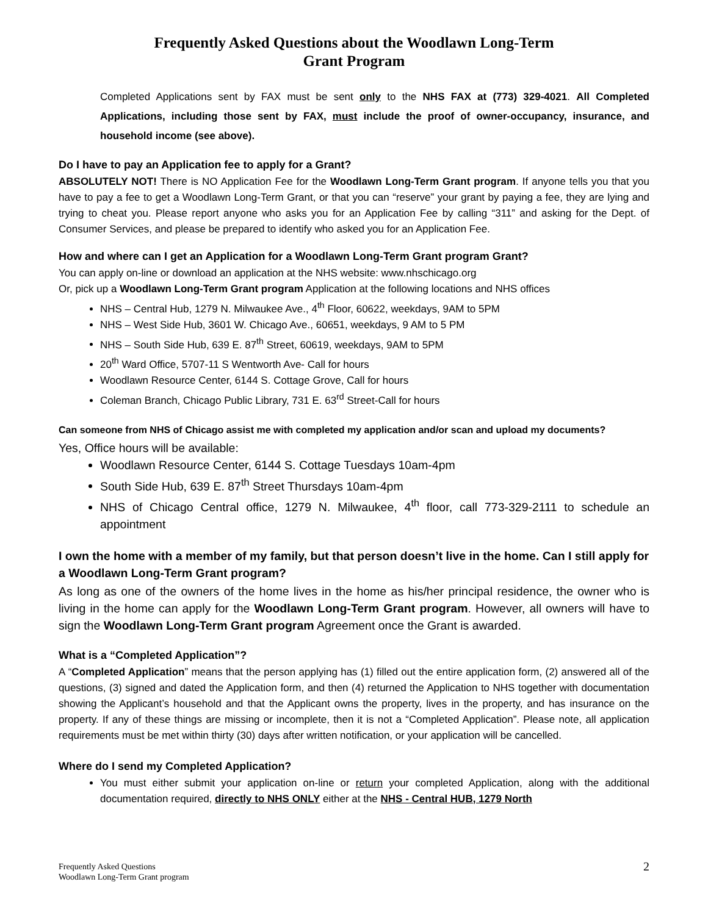Frequently Asked Questions about the Woodlawn Long-Term
Grant Program
Completed Applications sent by FAX must be sent only to the NHS FAX at (773) 329-4021. All Completed Applications, including those sent by FAX, must include the proof of owner-occupancy, insurance, and household income (see above).
Do I have to pay an Application fee to apply for a Grant?
ABSOLUTELY NOT! There is NO Application Fee for the Woodlawn Long-Term Grant program. If anyone tells you that you have to pay a fee to get a Woodlawn Long-Term Grant, or that you can “reserve” your grant by paying a fee, they are lying and trying to cheat you. Please report anyone who asks you for an Application Fee by calling “311” and asking for the Dept. of Consumer Services, and please be prepared to identify who asked you for an Application Fee.
How and where can I get an Application for a Woodlawn Long-Term Grant program Grant?
You can apply on-line or download an application at the NHS website: www.nhschicago.org
Or, pick up a Woodlawn Long-Term Grant program Application at the following locations and NHS offices
NHS – Central Hub, 1279 N. Milwaukee Ave., 4<sup>th</sup> Floor, 60622, weekdays, 9AM to 5PM
NHS – West Side Hub, 3601 W. Chicago Ave., 60651, weekdays, 9 AM to 5 PM
NHS – South Side Hub, 639 E. 87<sup>th</sup> Street, 60619, weekdays, 9AM to 5PM
20<sup>th</sup> Ward Office, 5707-11 S Wentworth Ave- Call for hours
Woodlawn Resource Center, 6144 S. Cottage Grove, Call for hours
Coleman Branch, Chicago Public Library, 731 E. 63<sup>rd</sup> Street-Call for hours
Can someone from NHS of Chicago assist me with completed my application and/or scan and upload my documents?
Yes, Office hours will be available:
Woodlawn Resource Center, 6144 S. Cottage Tuesdays 10am-4pm
South Side Hub, 639 E. 87<sup>th</sup> Street Thursdays 10am-4pm
NHS of Chicago Central office, 1279 N. Milwaukee, 4<sup>th</sup> floor, call 773-329-2111 to schedule an appointment
I own the home with a member of my family, but that person doesn’t live in the home. Can I still apply for a Woodlawn Long-Term Grant program?
As long as one of the owners of the home lives in the home as his/her principal residence, the owner who is living in the home can apply for the Woodlawn Long-Term Grant program. However, all owners will have to sign the Woodlawn Long-Term Grant program Agreement once the Grant is awarded.
What is a “Completed Application”?
A “Completed Application” means that the person applying has (1) filled out the entire application form, (2) answered all of the questions, (3) signed and dated the Application form, and then (4) returned the Application to NHS together with documentation showing the Applicant’s household and that the Applicant owns the property, lives in the property, and has insurance on the property. If any of these things are missing or incomplete, then it is not a “Completed Application”. Please note, all application requirements must be met within thirty (30) days after written notification, or your application will be cancelled.
Where do I send my Completed Application?
You must either submit your application on-line or return your completed Application, along with the additional documentation required, directly to NHS ONLY either at the NHS - Central HUB, 1279 North
Frequently Asked Questions
Woodlawn Long-Term Grant program
2